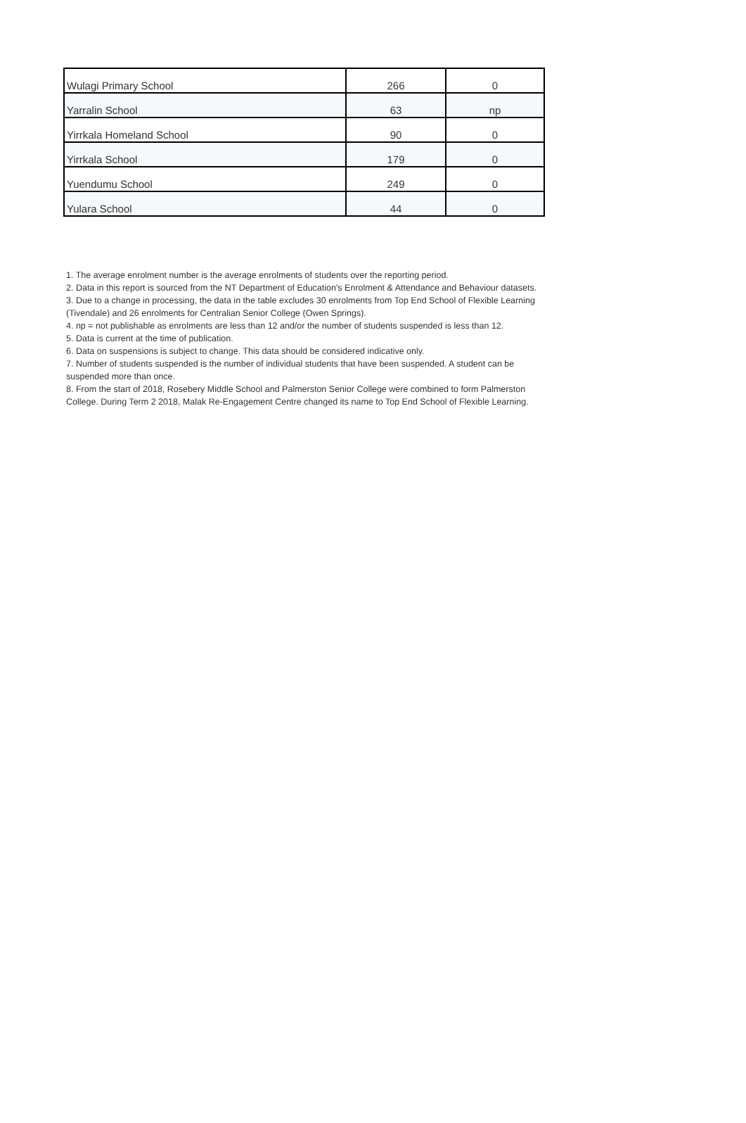| Wulagi Primary School | 266 | 0 |
| Yarralin School | 63 | np |
| Yirrkala Homeland School | 90 | 0 |
| Yirrkala School | 179 | 0 |
| Yuendumu School | 249 | 0 |
| Yulara School | 44 | 0 |
1. The average enrolment number is the average enrolments of students over the reporting period.
2. Data in this report is sourced from the NT Department of Education's Enrolment & Attendance and Behaviour datasets.
3. Due to a change in processing, the data in the table excludes 30 enrolments from Top End School of Flexible Learning (Tivendale) and 26 enrolments for Centralian Senior College (Owen Springs).
4. np = not publishable as enrolments are less than 12 and/or the number of students suspended is less than 12.
5. Data is current at the time of publication.
6. Data on suspensions is subject to change. This data should be considered indicative only.
7. Number of students suspended is the number of individual students that have been suspended. A student can be suspended more than once.
8. From the start of 2018, Rosebery Middle School and Palmerston Senior College were combined to form Palmerston College. During Term 2 2018, Malak Re-Engagement Centre changed its name to Top End School of Flexible Learning.